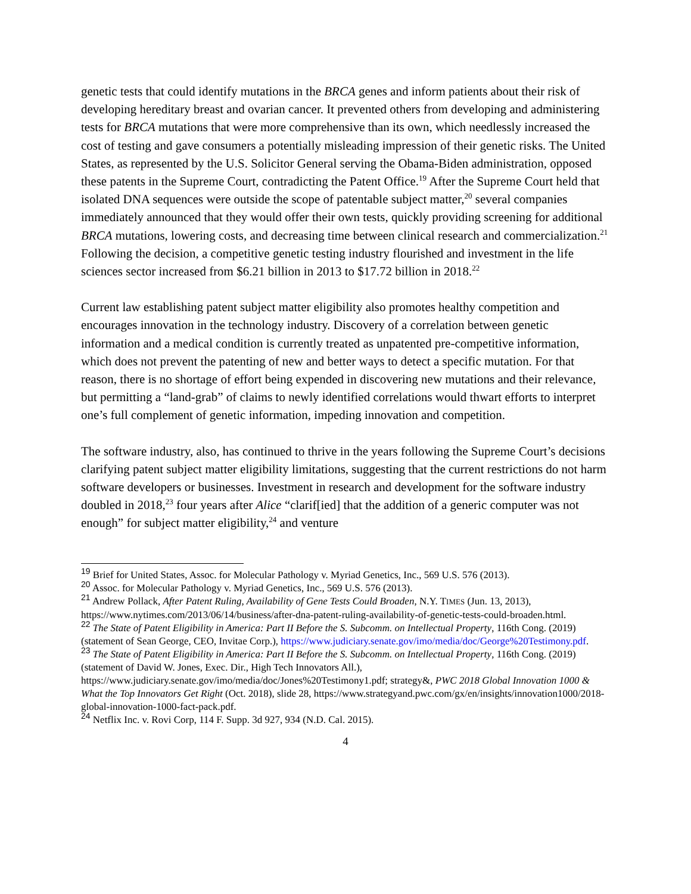genetic tests that could identify mutations in the BRCA genes and inform patients about their risk of developing hereditary breast and ovarian cancer. It prevented others from developing and administering tests for BRCA mutations that were more comprehensive than its own, which needlessly increased the cost of testing and gave consumers a potentially misleading impression of their genetic risks. The United States, as represented by the U.S. Solicitor General serving the Obama-Biden administration, opposed these patents in the Supreme Court, contradicting the Patent Office.<sup>19</sup> After the Supreme Court held that isolated DNA sequences were outside the scope of patentable subject matter,<sup>20</sup> several companies immediately announced that they would offer their own tests, quickly providing screening for additional BRCA mutations, lowering costs, and decreasing time between clinical research and commercialization.<sup>21</sup> Following the decision, a competitive genetic testing industry flourished and investment in the life sciences sector increased from $6.21 billion in 2013 to $17.72 billion in 2018.<sup>22</sup>
Current law establishing patent subject matter eligibility also promotes healthy competition and encourages innovation in the technology industry. Discovery of a correlation between genetic information and a medical condition is currently treated as unpatented pre-competitive information, which does not prevent the patenting of new and better ways to detect a specific mutation. For that reason, there is no shortage of effort being expended in discovering new mutations and their relevance, but permitting a “land-grab” of claims to newly identified correlations would thwart efforts to interpret one’s full complement of genetic information, impeding innovation and competition.
The software industry, also, has continued to thrive in the years following the Supreme Court’s decisions clarifying patent subject matter eligibility limitations, suggesting that the current restrictions do not harm software developers or businesses. Investment in research and development for the software industry doubled in 2018,<sup>23</sup> four years after Alice “clarif[ied] that the addition of a generic computer was not enough” for subject matter eligibility,<sup>24</sup> and venture
<sup>19</sup> Brief for United States, Assoc. for Molecular Pathology v. Myriad Genetics, Inc., 569 U.S. 576 (2013).
<sup>20</sup> Assoc. for Molecular Pathology v. Myriad Genetics, Inc., 569 U.S. 576 (2013).
<sup>21</sup> Andrew Pollack, After Patent Ruling, Availability of Gene Tests Could Broaden, N.Y. TIMES (Jun. 13, 2013), https://www.nytimes.com/2013/06/14/business/after-dna-patent-ruling-availability-of-genetic-tests-could-broaden.html.
<sup>22</sup> The State of Patent Eligibility in America: Part II Before the S. Subcomm. on Intellectual Property, 116th Cong. (2019) (statement of Sean George, CEO, Invitae Corp.), https://www.judiciary.senate.gov/imo/media/doc/George%20Testimony.pdf.
<sup>23</sup> The State of Patent Eligibility in America: Part II Before the S. Subcomm. on Intellectual Property, 116th Cong. (2019) (statement of David W. Jones, Exec. Dir., High Tech Innovators All.), https://www.judiciary.senate.gov/imo/media/doc/Jones%20Testimony1.pdf; strategy&, PWC 2018 Global Innovation 1000 & What the Top Innovators Get Right (Oct. 2018), slide 28, https://www.strategyand.pwc.com/gx/en/insights/innovation1000/2018-global-innovation-1000-fact-pack.pdf.
<sup>24</sup> Netflix Inc. v. Rovi Corp, 114 F. Supp. 3d 927, 934 (N.D. Cal. 2015).
4